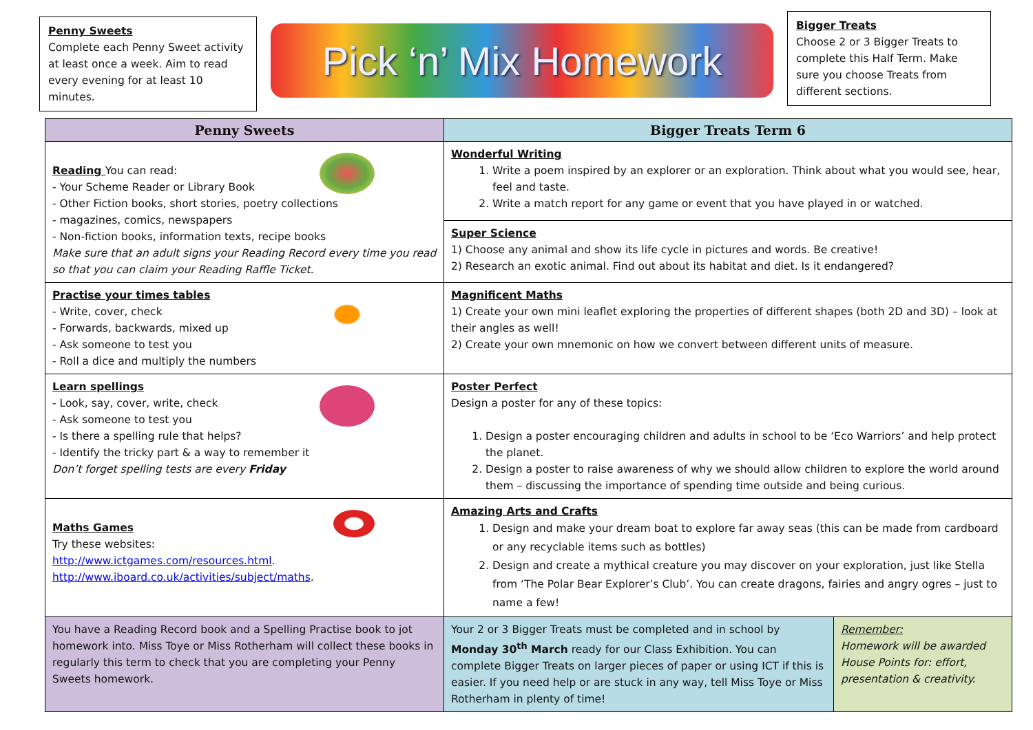Penny Sweets
Complete each Penny Sweet activity at least once a week. Aim to read every evening for at least 10 minutes.
Pick ‘n’ Mix Homework
Bigger Treats
Choose 2 or 3 Bigger Treats to complete this Half Term. Make sure you choose Treats from different sections.
| Penny Sweets | Bigger Treats Term 6 | |
| --- | --- | --- |
| Reading You can read: - Your Scheme Reader or Library Book - Other Fiction books, short stories, poetry collections - magazines, comics, newspapers - Non-fiction books, information texts, recipe books Make sure that an adult signs your Reading Record every time you read so that you can claim your Reading Raffle Ticket. | Wonderful Writing 1. Write a poem inspired by an explorer or an exploration. Think about what you would see, hear, feel and taste. 2. Write a match report for any game or event that you have played in or watched. | |
| | Super Science 1) Choose any animal and show its life cycle in pictures and words. Be creative! 2) Research an exotic animal. Find out about its habitat and diet. Is it endangered? | |
| Practise your times tables - Write, cover, check - Forwards, backwards, mixed up - Ask someone to test you - Roll a dice and multiply the numbers | Magnificent Maths 1) Create your own mini leaflet exploring the properties of different shapes (both 2D and 3D) – look at their angles as well! 2) Create your own mnemonic on how we convert between different units of measure. | |
| Learn spellings - Look, say, cover, write, check - Ask someone to test you - Is there a spelling rule that helps? - Identify the tricky part & a way to remember it Don’t forget spelling tests are every Friday | Poster Perfect Design a poster for any of these topics: 1. Design a poster encouraging children and adults in school to be ‘Eco Warriors’ and help protect the planet. 2. Design a poster to raise awareness of why we should allow children to explore the world around them – discussing the importance of spending time outside and being curious. | |
| Maths Games Try these websites: http://www.ictgames.com/resources.html . http://www.iboard.co.uk/activities/subject/maths . | Amazing Arts and Crafts 1. Design and make your dream boat to explore far away seas (this can be made from cardboard or any recyclable items such as bottles) 2. Design and create a mythical creature you may discover on your exploration, just like Stella from ‘The Polar Bear Explorer’s Club’. You can create dragons, fairies and angry ogres – just to name a few! | |
| You have a Reading Record book and a Spelling Practise book to jot homework into. Miss Toye or Miss Rotherham will collect these books in regularly this term to check that you are completing your Penny Sweets homework. | Your 2 or 3 Bigger Treats must be completed and in school by Monday 30<sup>th</sup> March ready for our Class Exhibition. You can complete Bigger Treats on larger pieces of paper or using ICT if this is easier. If you need help or are stuck in any way, tell Miss Toye or Miss Rotherham in plenty of time! | Remember: Homework will be awarded House Points for: effort, presentation & creativity. |